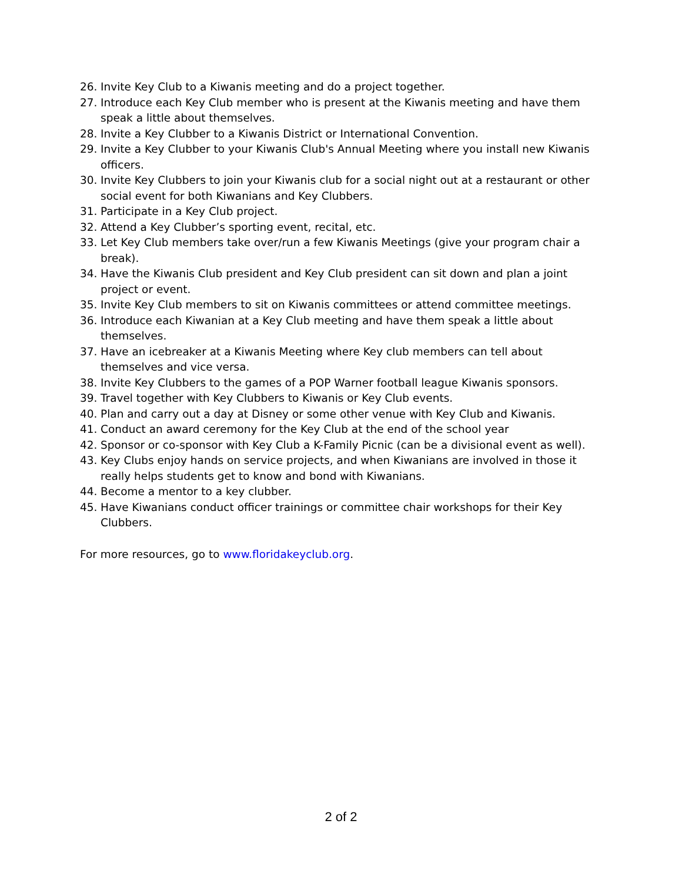26. Invite Key Club to a Kiwanis meeting and do a project together.
27. Introduce each Key Club member who is present at the Kiwanis meeting and have them speak a little about themselves.
28. Invite a Key Clubber to a Kiwanis District or International Convention.
29. Invite a Key Clubber to your Kiwanis Club's Annual Meeting where you install new Kiwanis officers.
30. Invite Key Clubbers to join your Kiwanis club for a social night out at a restaurant or other social event for both Kiwanians and Key Clubbers.
31. Participate in a Key Club project.
32. Attend a Key Clubber’s sporting event, recital, etc.
33. Let Key Club members take over/run a few Kiwanis Meetings (give your program chair a break).
34. Have the Kiwanis Club president and Key Club president can sit down and plan a joint project or event.
35. Invite Key Club members to sit on Kiwanis committees or attend committee meetings.
36. Introduce each Kiwanian at a Key Club meeting and have them speak a little about themselves.
37. Have an icebreaker at a Kiwanis Meeting where Key club members can tell about themselves and vice versa.
38. Invite Key Clubbers to the games of a POP Warner football league Kiwanis sponsors.
39. Travel together with Key Clubbers to Kiwanis or Key Club events.
40. Plan and carry out a day at Disney or some other venue with Key Club and Kiwanis.
41. Conduct an award ceremony for the Key Club at the end of the school year
42. Sponsor or co-sponsor with Key Club a K-Family Picnic (can be a divisional event as well).
43. Key Clubs enjoy hands on service projects, and when Kiwanians are involved in those it really helps students get to know and bond with Kiwanians.
44. Become a mentor to a key clubber.
45. Have Kiwanians conduct officer trainings or committee chair workshops for their Key Clubbers.
For more resources, go to www.floridakeyclub.org.
2 of 2